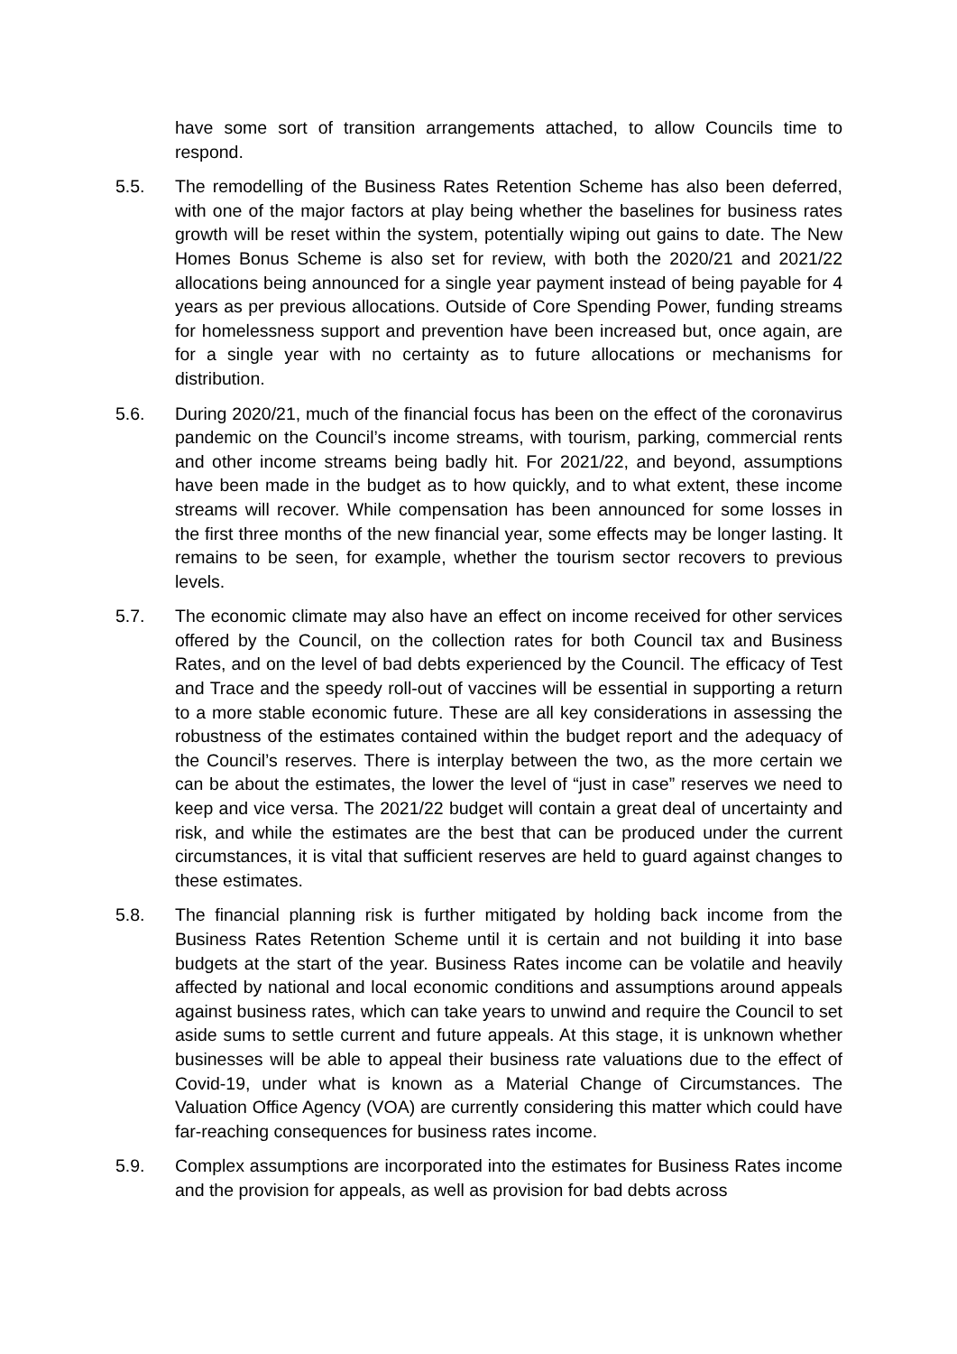have some sort of transition arrangements attached, to allow Councils time to respond.
5.5. The remodelling of the Business Rates Retention Scheme has also been deferred, with one of the major factors at play being whether the baselines for business rates growth will be reset within the system, potentially wiping out gains to date. The New Homes Bonus Scheme is also set for review, with both the 2020/21 and 2021/22 allocations being announced for a single year payment instead of being payable for 4 years as per previous allocations. Outside of Core Spending Power, funding streams for homelessness support and prevention have been increased but, once again, are for a single year with no certainty as to future allocations or mechanisms for distribution.
5.6. During 2020/21, much of the financial focus has been on the effect of the coronavirus pandemic on the Council’s income streams, with tourism, parking, commercial rents and other income streams being badly hit. For 2021/22, and beyond, assumptions have been made in the budget as to how quickly, and to what extent, these income streams will recover. While compensation has been announced for some losses in the first three months of the new financial year, some effects may be longer lasting. It remains to be seen, for example, whether the tourism sector recovers to previous levels.
5.7. The economic climate may also have an effect on income received for other services offered by the Council, on the collection rates for both Council tax and Business Rates, and on the level of bad debts experienced by the Council. The efficacy of Test and Trace and the speedy roll-out of vaccines will be essential in supporting a return to a more stable economic future. These are all key considerations in assessing the robustness of the estimates contained within the budget report and the adequacy of the Council’s reserves. There is interplay between the two, as the more certain we can be about the estimates, the lower the level of “just in case” reserves we need to keep and vice versa. The 2021/22 budget will contain a great deal of uncertainty and risk, and while the estimates are the best that can be produced under the current circumstances, it is vital that sufficient reserves are held to guard against changes to these estimates.
5.8. The financial planning risk is further mitigated by holding back income from the Business Rates Retention Scheme until it is certain and not building it into base budgets at the start of the year. Business Rates income can be volatile and heavily affected by national and local economic conditions and assumptions around appeals against business rates, which can take years to unwind and require the Council to set aside sums to settle current and future appeals. At this stage, it is unknown whether businesses will be able to appeal their business rate valuations due to the effect of Covid-19, under what is known as a Material Change of Circumstances. The Valuation Office Agency (VOA) are currently considering this matter which could have far-reaching consequences for business rates income.
5.9. Complex assumptions are incorporated into the estimates for Business Rates income and the provision for appeals, as well as provision for bad debts across